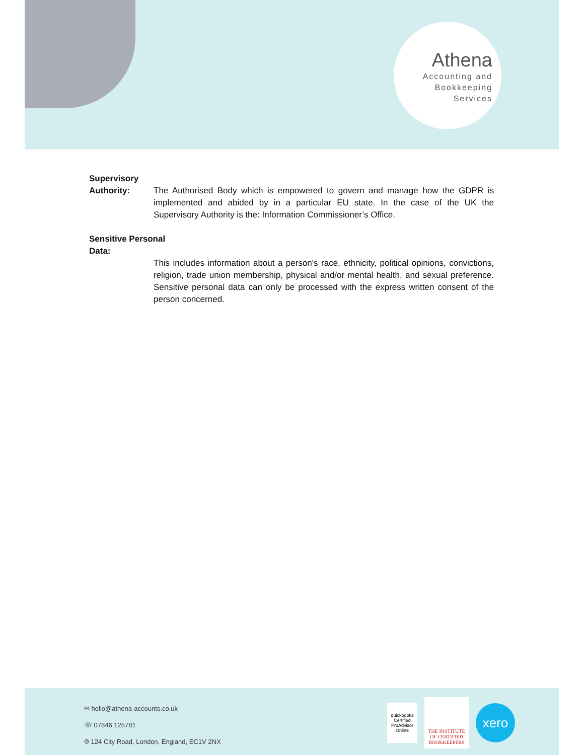Athena
Accounting and
Bookkeeping
Services
Supervisory
Authority:
The Authorised Body which is empowered to govern and manage how the GDPR is implemented and abided by in a particular EU state. In the case of the UK the Supervisory Authority is the: Information Commissioner’s Office.
Sensitive Personal
Data:
This includes information about a person's race, ethnicity, political opinions, convictions, religion, trade union membership, physical and/or mental health, and sexual preference. Sensitive personal data can only be processed with the express written consent of the person concerned.
✉ hello@athena-accounts.co.uk
☏ 07846 125781
⌾ 124 City Road, London, England, EC1V 2NX
quickbooks
Certified ProAdvisor
Online
THE INSTITUTE OF CERTIFIED BOOKKEEPERS
xero